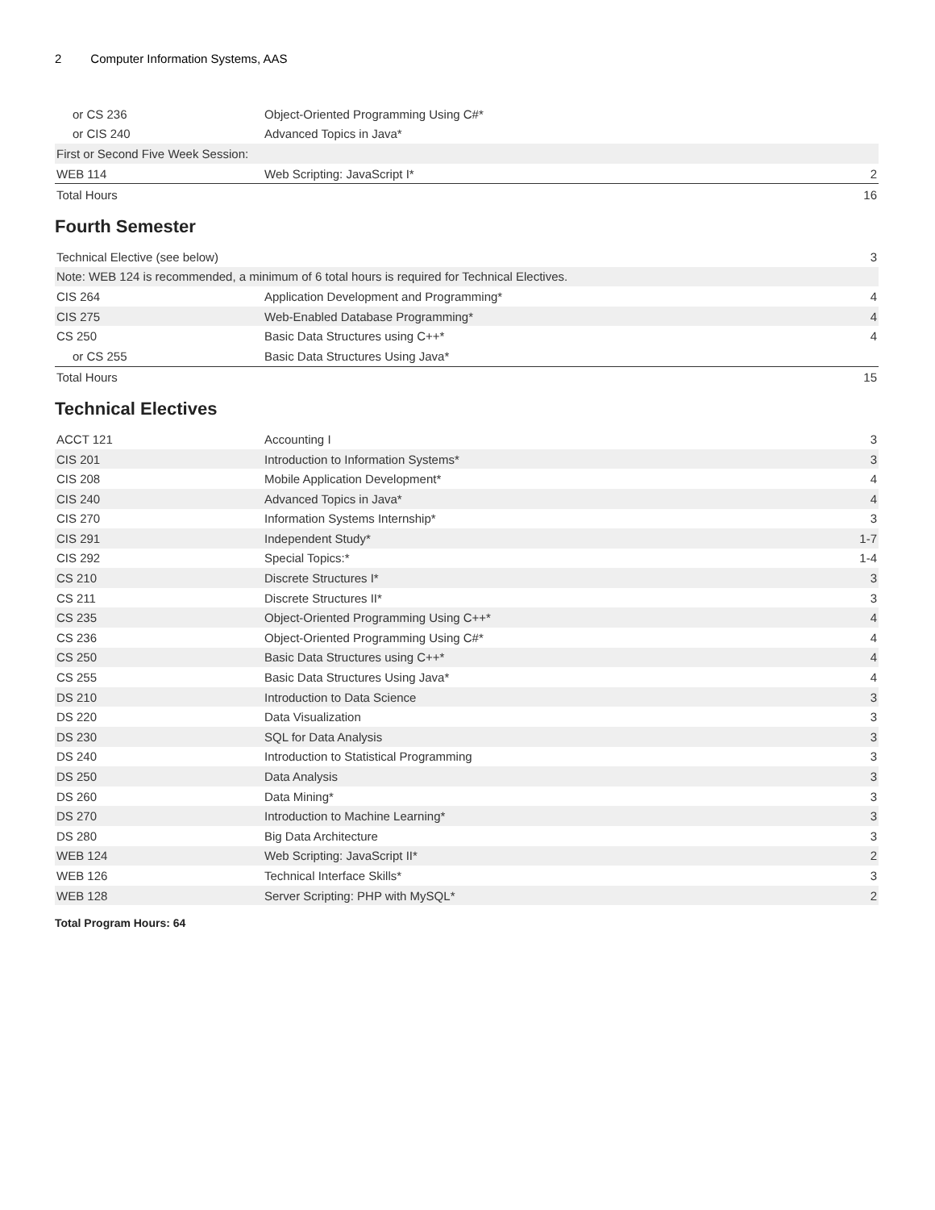2 Computer Information Systems, AAS
| or CS 236 | Object-Oriented Programming Using C#* | |
| or CIS 240 | Advanced Topics in Java* | |
| First or Second Five Week Session: | | |
| WEB 114 | Web Scripting: JavaScript I* | 2 |
| Total Hours | | 16 |
Fourth Semester
| Technical Elective (see below) | | 3 |
| Note: WEB 124 is recommended, a minimum of 6 total hours is required for Technical Electives. | | |
| CIS 264 | Application Development and Programming* | 4 |
| CIS 275 | Web-Enabled Database Programming* | 4 |
| CS 250 | Basic Data Structures using C++* | 4 |
| or CS 255 | Basic Data Structures Using Java* | |
| Total Hours | | 15 |
Technical Electives
| ACCT 121 | Accounting I | 3 |
| CIS 201 | Introduction to Information Systems* | 3 |
| CIS 208 | Mobile Application Development* | 4 |
| CIS 240 | Advanced Topics in Java* | 4 |
| CIS 270 | Information Systems Internship* | 3 |
| CIS 291 | Independent Study* | 1-7 |
| CIS 292 | Special Topics:* | 1-4 |
| CS 210 | Discrete Structures I* | 3 |
| CS 211 | Discrete Structures II* | 3 |
| CS 235 | Object-Oriented Programming Using C++* | 4 |
| CS 236 | Object-Oriented Programming Using C#* | 4 |
| CS 250 | Basic Data Structures using C++* | 4 |
| CS 255 | Basic Data Structures Using Java* | 4 |
| DS 210 | Introduction to Data Science | 3 |
| DS 220 | Data Visualization | 3 |
| DS 230 | SQL for Data Analysis | 3 |
| DS 240 | Introduction to Statistical Programming | 3 |
| DS 250 | Data Analysis | 3 |
| DS 260 | Data Mining* | 3 |
| DS 270 | Introduction to Machine Learning* | 3 |
| DS 280 | Big Data Architecture | 3 |
| WEB 124 | Web Scripting: JavaScript II* | 2 |
| WEB 126 | Technical Interface Skills* | 3 |
| WEB 128 | Server Scripting: PHP with MySQL* | 2 |
Total Program Hours: 64